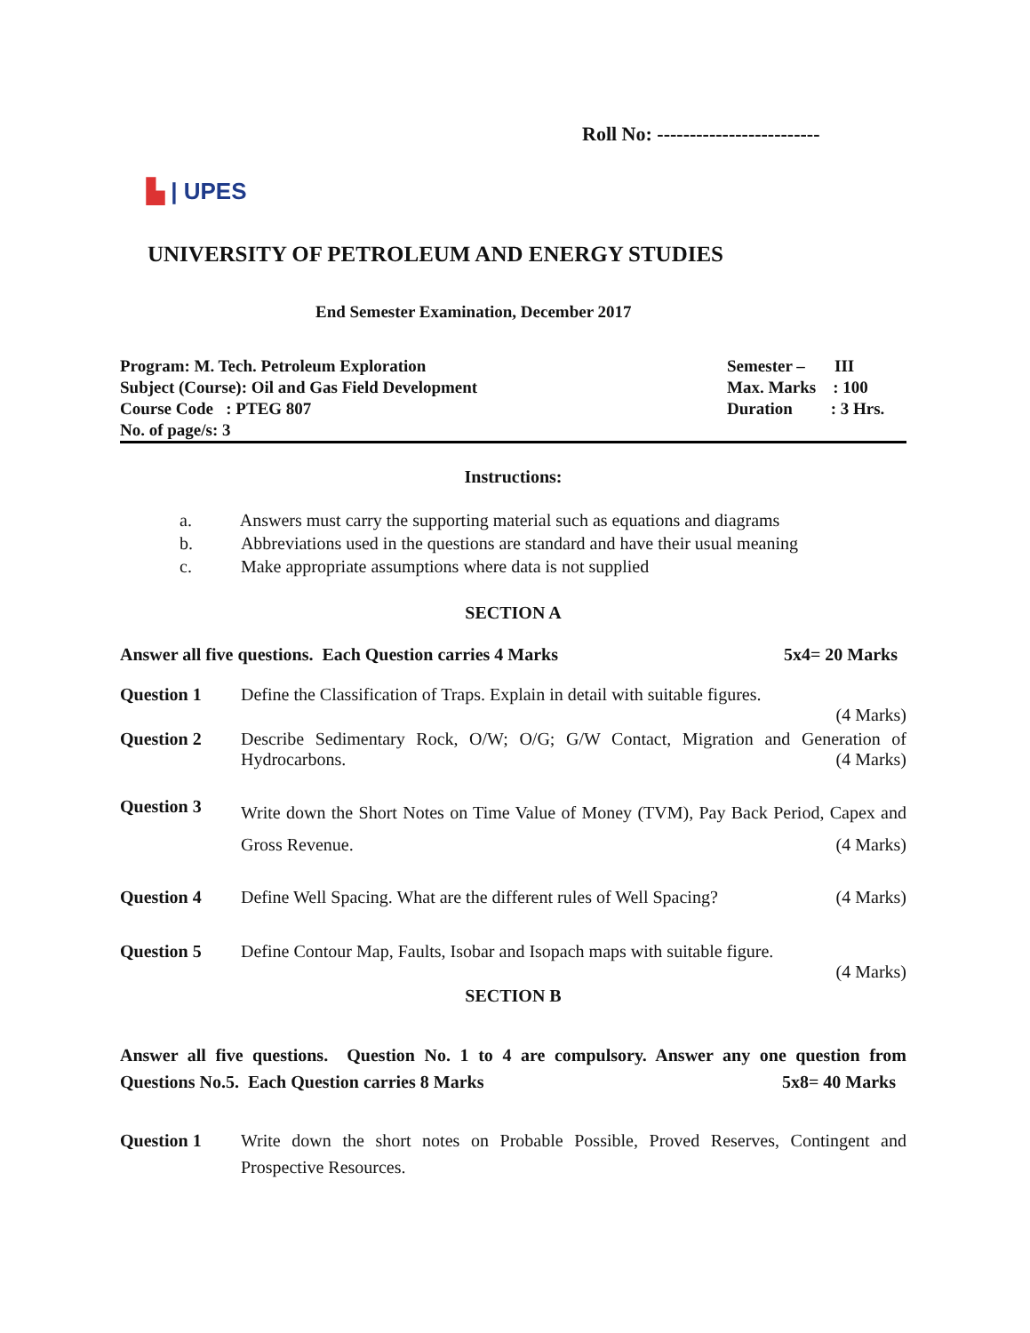Roll No: -------------------------
▙ | UPES
UNIVERSITY OF PETROLEUM AND ENERGY STUDIES
End Semester Examination, December 2017
Program: M. Tech. Petroleum Exploration Semester – III
Subject (Course): Oil and Gas Field Development Max. Marks : 100
Course Code : PTEG 807 Duration : 3 Hrs.
No. of page/s: 3
Instructions:
a. Answers must carry the supporting material such as equations and diagrams
b. Abbreviations used in the questions are standard and have their usual meaning
c. Make appropriate assumptions where data is not supplied
SECTION A
Answer all five questions. Each Question carries 4 Marks 5x4= 20 Marks
Question 1 Define the Classification of Traps. Explain in detail with suitable figures.
(4 Marks)
Question 2 Describe Sedimentary Rock, O/W; O/G; G/W Contact, Migration and Generation of Hydrocarbons. (4 Marks)
Question 3 Write down the Short Notes on Time Value of Money (TVM), Pay Back Period, Capex and Gross Revenue. (4 Marks)
Question 4 Define Well Spacing. What are the different rules of Well Spacing? (4 Marks)
Question 5 Define Contour Map, Faults, Isobar and Isopach maps with suitable figure.
(4 Marks)
SECTION B
Answer all five questions. Question No. 1 to 4 are compulsory. Answer any one question from Questions No.5. Each Question carries 8 Marks 5x8= 40 Marks
Question 1 Write down the short notes on Probable Possible, Proved Reserves, Contingent and Prospective Resources.